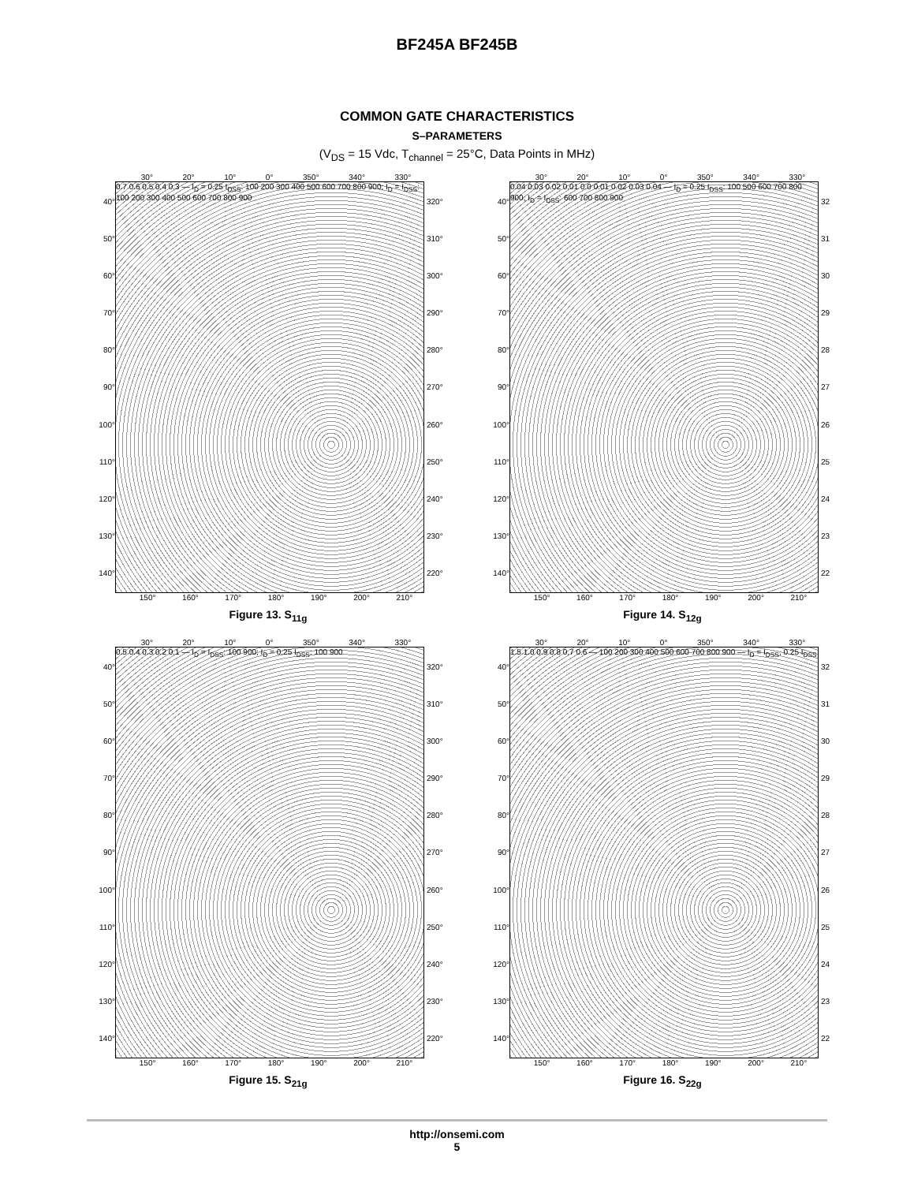BF245A BF245B
COMMON GATE CHARACTERISTICS
S–PARAMETERS
(V<sub>DS</sub> = 15 Vdc, T<sub>channel</sub> = 25°C, Data Points in MHz)
30° 20° 10° 0° 350° 340° 330°
40°
50°
60°
70°
80°
90°
100°
110°
120°
130°
140°
0.7 0.6 0.5 0.4 0.3 — I<sub>D</sub> = 0.25 I<sub>DSS</sub>: 100 200 300 400 500 600 700 800 900; I<sub>D</sub> = I<sub>DSS</sub>: 100 200 300 400 500 600 700 800 900
320°
310°
300°
290°
280°
270°
260°
250°
240°
230°
220°
150° 160° 170° 180° 190° 200° 210°
Figure 13. S<sub>11g</sub>
30° 20° 10° 0° 350° 340° 330°
40°
50°
60°
70°
80°
90°
100°
110°
120°
130°
140°
0.04 0.03 0.02 0.01 0.0 0.01 0.02 0.03 0.04 — I<sub>D</sub> = 0.25 I<sub>DSS</sub>: 100 500 600 700 800 900; I<sub>D</sub> = I<sub>DSS</sub>: 600 700 800 900
32
31
30
29
28
27
26
25
24
23
22
150° 160° 170° 180° 190° 200° 210°
Figure 14. S<sub>12g</sub>
30° 20° 10° 0° 350° 340° 330°
40°
50°
60°
70°
80°
90°
100°
110°
120°
130°
140°
0.5 0.4 0.3 0.2 0.1 — I<sub>D</sub> = I<sub>DSS</sub>: 100 900; I<sub>D</sub> = 0.25 I<sub>DSS</sub>: 100 900
320°
310°
300°
290°
280°
270°
260°
250°
240°
230°
220°
150° 160° 170° 180° 190° 200° 210°
Figure 15. S<sub>21g</sub>
30° 20° 10° 0° 350° 340° 330°
40°
50°
60°
70°
80°
90°
100°
110°
120°
130°
140°
1.5 1.0 0.9 0.8 0.7 0.6 — 100 200 300 400 500 600 700 800 900 — I<sub>D</sub> = I<sub>DSS</sub>, 0.25 I<sub>DSS</sub>
32
31
30
29
28
27
26
25
24
23
22
150° 160° 170° 180° 190° 200° 210°
Figure 16. S<sub>22g</sub>
http://onsemi.com
5